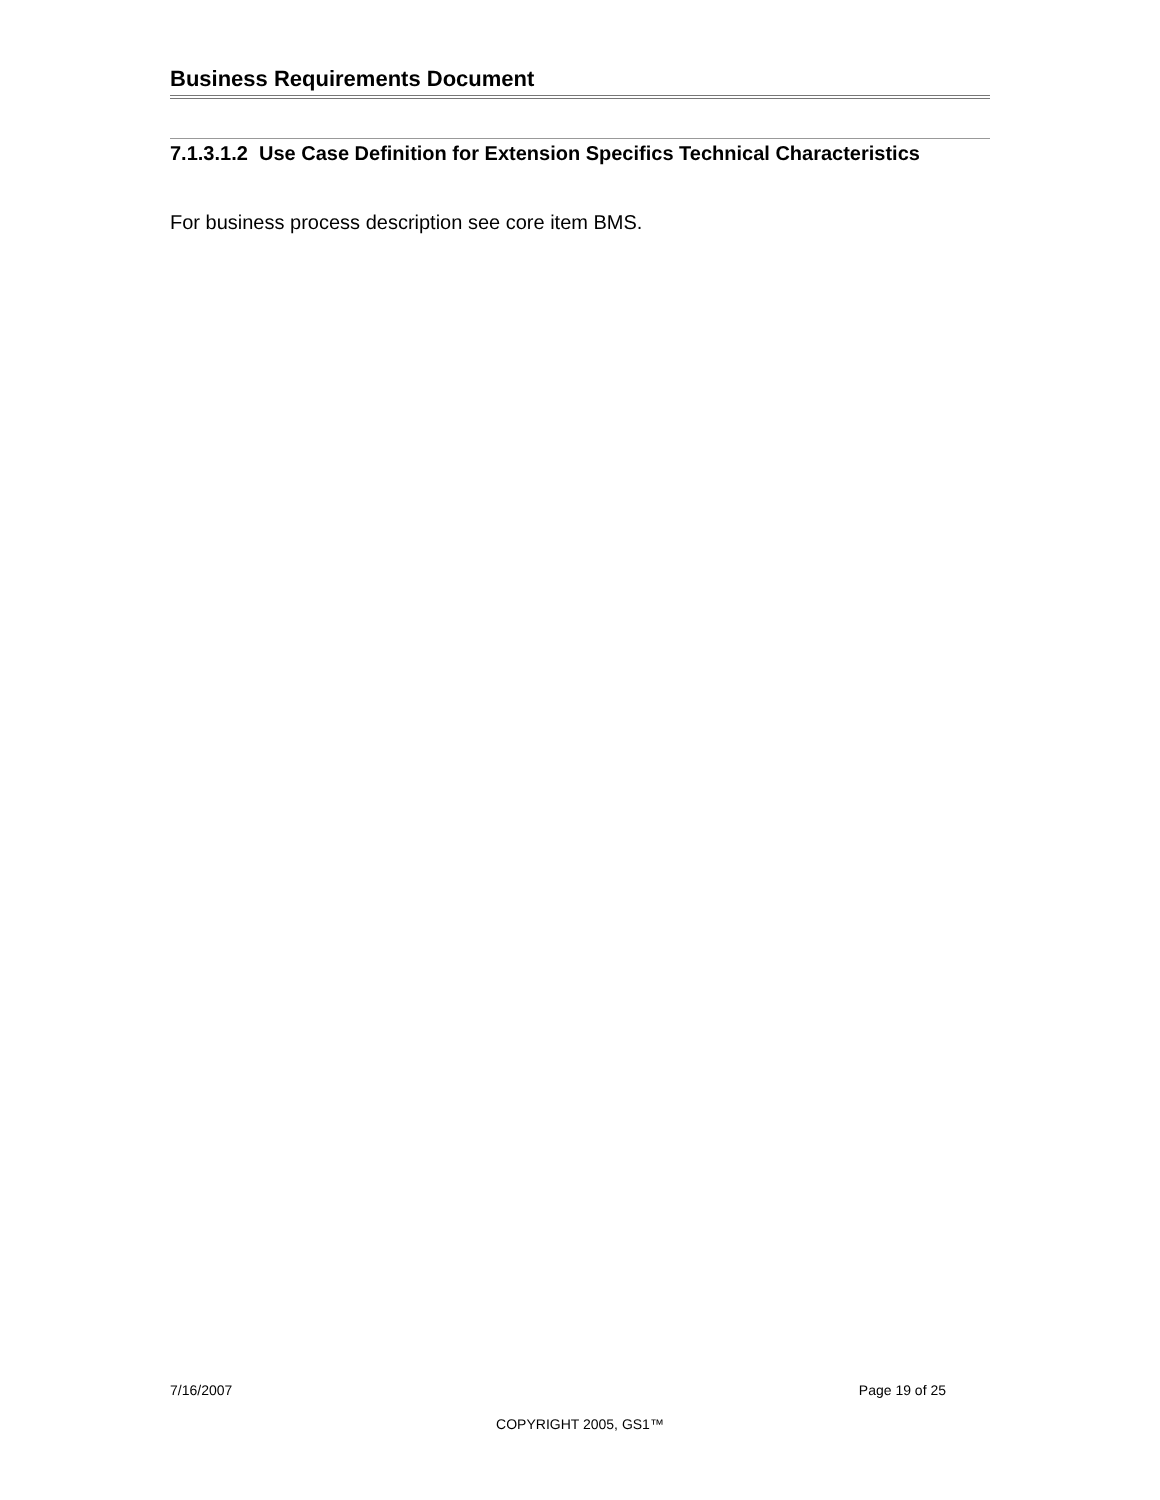Business Requirements Document
7.1.3.1.2 Use Case Definition for Extension Specifics Technical Characteristics
For business process description see core item BMS.
7/16/2007 Page 19 of 25
COPYRIGHT 2005, GS1™